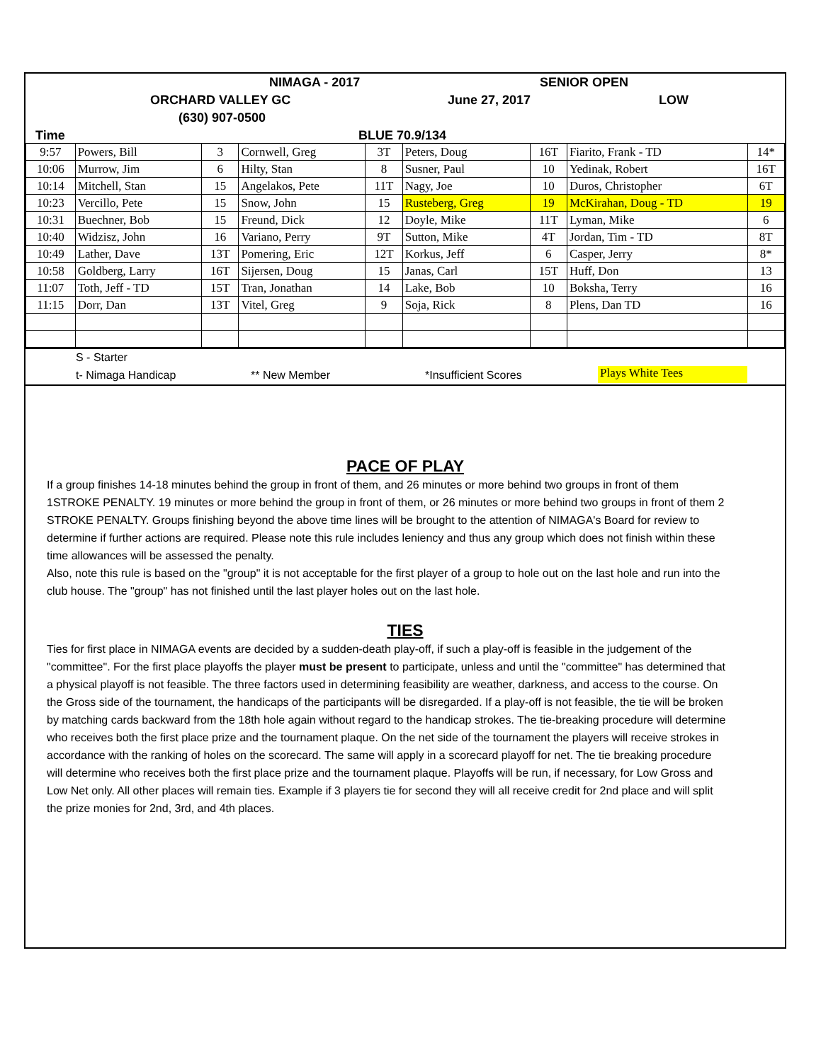NIMAGA - 2017 SENIOR OPEN
ORCHARD VALLEY GC June 27, 2017 LOW
(630) 907-0500
Time BLUE 70.9/134
| 9:57 | Powers, Bill | 3 | Cornwell, Greg | 3T | Peters, Doug | 16T | Fiarito, Frank - TD | 14* |
| 10:06 | Murrow, Jim | 6 | Hilty, Stan | 8 | Susner, Paul | 10 | Yedinak, Robert | 16T |
| 10:14 | Mitchell, Stan | 15 | Angelakos, Pete | 11T | Nagy, Joe | 10 | Duros, Christopher | 6T |
| 10:23 | Vercillo, Pete | 15 | Snow, John | 15 | Rusteberg, Greg | 19 | McKirahan, Doug - TD | 19 |
| 10:31 | Buechner, Bob | 15 | Freund, Dick | 12 | Doyle, Mike | 11T | Lyman, Mike | 6 |
| 10:40 | Widzisz, John | 16 | Variano, Perry | 9T | Sutton, Mike | 4T | Jordan, Tim - TD | 8T |
| 10:49 | Lather, Dave | 13T | Pomering, Eric | 12T | Korkus, Jeff | 6 | Casper, Jerry | 8* |
| 10:58 | Goldberg, Larry | 16T | Sijersen, Doug | 15 | Janas, Carl | 15T | Huff, Don | 13 |
| 11:07 | Toth, Jeff - TD | 15T | Tran, Jonathan | 14 | Lake, Bob | 10 | Boksha, Terry | 16 |
| 11:15 | Dorr, Dan | 13T | Vitel, Greg | 9 | Soja, Rick | 8 | Plens, Dan TD | 16 |
S - Starter
t- Nimaga Handicap ** New Member *Insufficient Scores Plays White Tees
PACE OF PLAY
If a group finishes 14-18 minutes behind the group in front of them, and 26 minutes or more behind two groups in front of them 1STROKE PENALTY. 19 minutes or more behind the group in front of them, or 26 minutes or more behind two groups in front of them 2 STROKE PENALTY. Groups finishing beyond the above time lines will be brought to the attention of NIMAGA's Board for review to determine if further actions are required. Please note this rule includes leniency and thus any group which does not finish within these time allowances will be assessed the penalty.
Also, note this rule is based on the "group" it is not acceptable for the first player of a group to hole out on the last hole and run into the club house. The "group" has not finished until the last player holes out on the last hole.
TIES
Ties for first place in NIMAGA events are decided by a sudden-death play-off, if such a play-off is feasible in the judgement of the "committee". For the first place playoffs the player must be present to participate, unless and until the "committee" has determined that a physical playoff is not feasible. The three factors used in determining feasibility are weather, darkness, and access to the course. On the Gross side of the tournament, the handicaps of the participants will be disregarded. If a play-off is not feasible, the tie will be broken by matching cards backward from the 18th hole again without regard to the handicap strokes. The tie-breaking procedure will determine who receives both the first place prize and the tournament plaque. On the net side of the tournament the players will receive strokes in accordance with the ranking of holes on the scorecard. The same will apply in a scorecard playoff for net. The tie breaking procedure will determine who receives both the first place prize and the tournament plaque. Playoffs will be run, if necessary, for Low Gross and Low Net only. All other places will remain ties. Example if 3 players tie for second they will all receive credit for 2nd place and will split the prize monies for 2nd, 3rd, and 4th places.